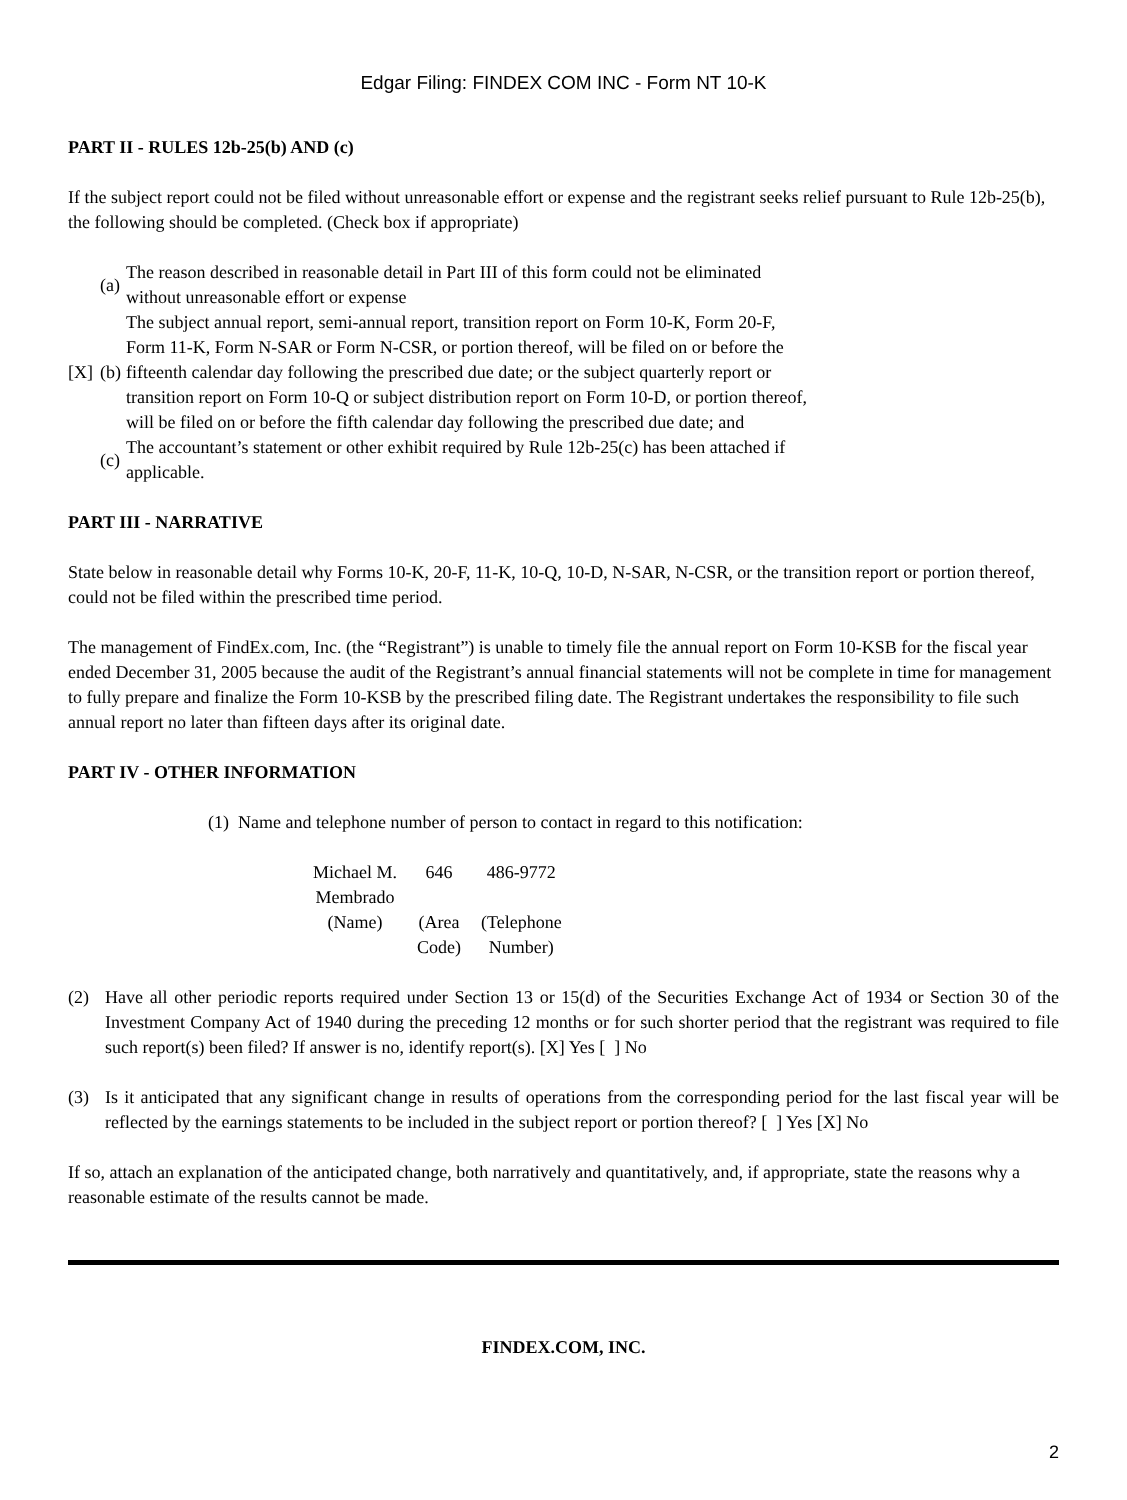Edgar Filing: FINDEX COM INC - Form NT 10-K
PART II - RULES 12b-25(b) AND (c)
If the subject report could not be filed without unreasonable effort or expense and the registrant seeks relief pursuant to Rule 12b-25(b), the following should be completed. (Check box if appropriate)
| | (a) | The reason described in reasonable detail in Part III of this form could not be eliminated without unreasonable effort or expense |
| [X] | (b) | The subject annual report, semi-annual report, transition report on Form 10-K, Form 20-F, Form 11-K, Form N-SAR or Form N-CSR, or portion thereof, will be filed on or before the fifteenth calendar day following the prescribed due date; or the subject quarterly report or transition report on Form 10-Q or subject distribution report on Form 10-D, or portion thereof, will be filed on or before the fifth calendar day following the prescribed due date; and |
| | (c) | The accountant’s statement or other exhibit required by Rule 12b-25(c) has been attached if applicable. |
PART III - NARRATIVE
State below in reasonable detail why Forms 10-K, 20-F, 11-K, 10-Q, 10-D, N-SAR, N-CSR, or the transition report or portion thereof, could not be filed within the prescribed time period.
The management of FindEx.com, Inc. (the “Registrant”) is unable to timely file the annual report on Form 10-KSB for the fiscal year ended December 31, 2005 because the audit of the Registrant’s annual financial statements will not be complete in time for management to fully prepare and finalize the Form 10-KSB by the prescribed filing date. The Registrant undertakes the responsibility to file such annual report no later than fifteen days after its original date.
PART IV - OTHER INFORMATION
(1) Name and telephone number of person to contact in regard to this notification:
| Michael M. Membrado | 646 | 486-9772 |
| (Name) | (Area Code) | (Telephone Number) |
| (2) | Have all other periodic reports required under Section 13 or 15(d) of the Securities Exchange Act of 1934 or Section 30 of the Investment Company Act of 1940 during the preceding 12 months or for such shorter period that the registrant was required to file such report(s) been filed? If answer is no, identify report(s). [X] Yes [ ] No |
| (3) | Is it anticipated that any significant change in results of operations from the corresponding period for the last fiscal year will be reflected by the earnings statements to be included in the subject report or portion thereof? [ ] Yes [X] No |
If so, attach an explanation of the anticipated change, both narratively and quantitatively, and, if appropriate, state the reasons why a reasonable estimate of the results cannot be made.
FINDEX.COM, INC.
2